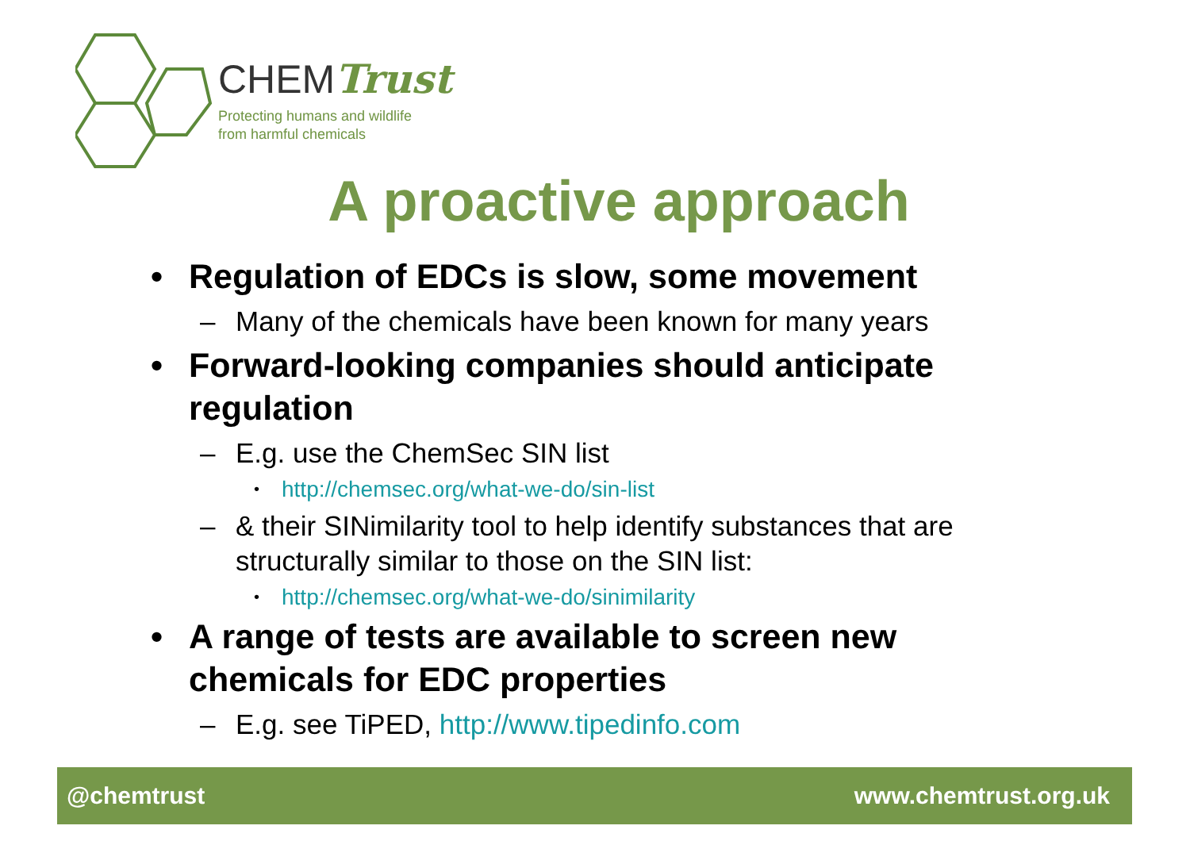CHEMTrust
Protecting humans and wildlife
from harmful chemicals
A proactive approach
• Regulation of EDCs is slow, some movement
– Many of the chemicals have been known for many years
• Forward-looking companies should anticipate regulation
– E.g. use the ChemSec SIN list
• http://chemsec.org/what-we-do/sin-list
– & their SINimilarity tool to help identify substances that are structurally similar to those on the SIN list:
• http://chemsec.org/what-we-do/sinimilarity
• A range of tests are available to screen new chemicals for EDC properties
– E.g. see TiPED, http://www.tipedinfo.com
@chemtrust www.chemtrust.org.uk